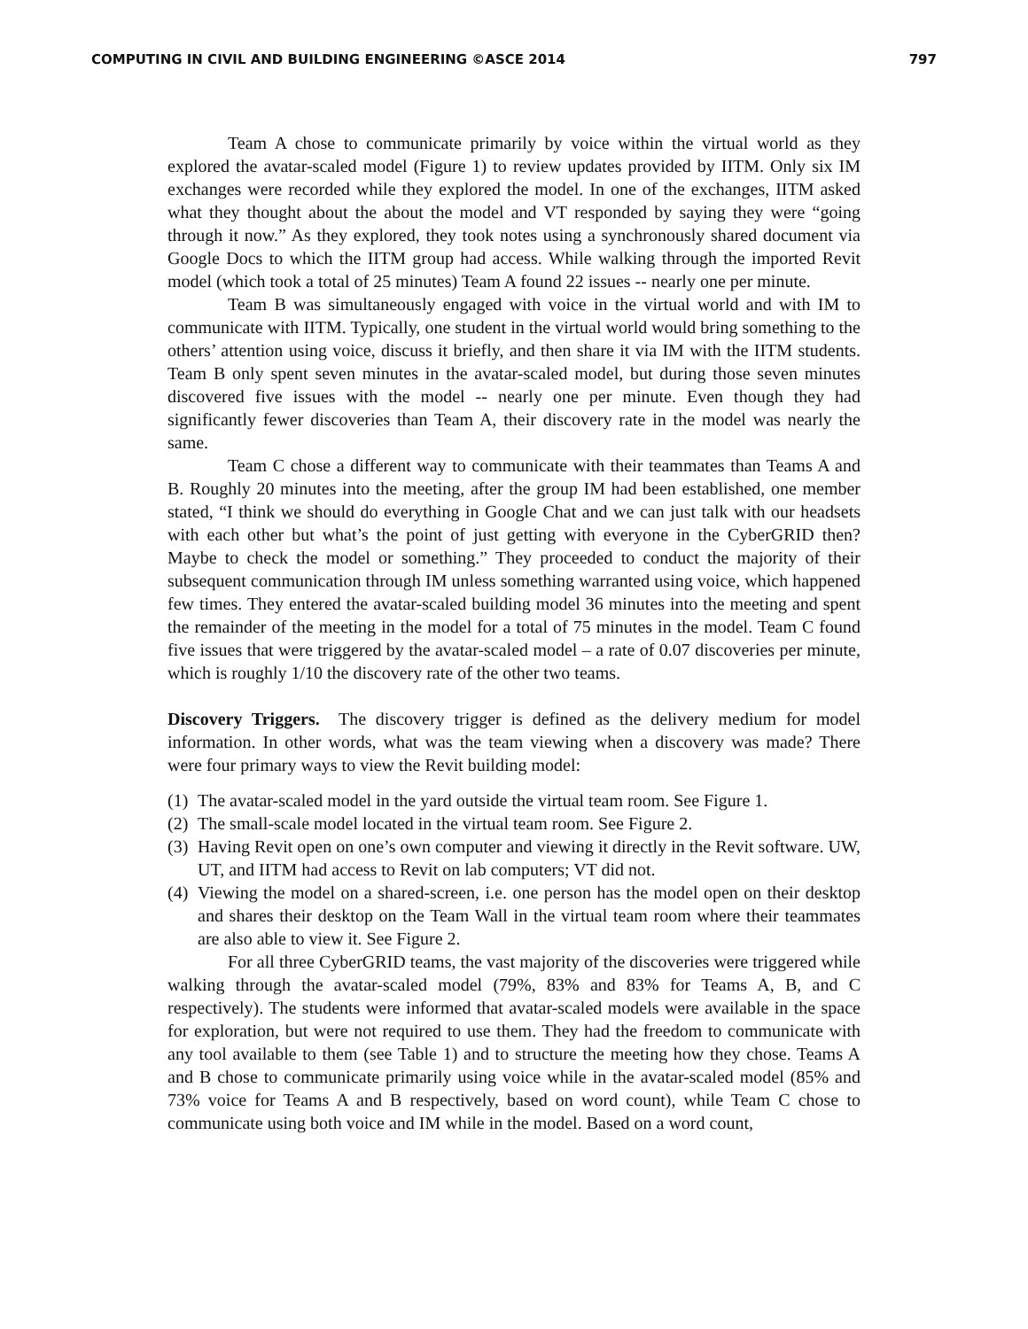COMPUTING IN CIVIL AND BUILDING ENGINEERING ©ASCE 2014 797
Team A chose to communicate primarily by voice within the virtual world as they explored the avatar-scaled model (Figure 1) to review updates provided by IITM. Only six IM exchanges were recorded while they explored the model. In one of the exchanges, IITM asked what they thought about the about the model and VT responded by saying they were “going through it now.” As they explored, they took notes using a synchronously shared document via Google Docs to which the IITM group had access. While walking through the imported Revit model (which took a total of 25 minutes) Team A found 22 issues -- nearly one per minute.
Team B was simultaneously engaged with voice in the virtual world and with IM to communicate with IITM. Typically, one student in the virtual world would bring something to the others’ attention using voice, discuss it briefly, and then share it via IM with the IITM students. Team B only spent seven minutes in the avatar-scaled model, but during those seven minutes discovered five issues with the model -- nearly one per minute. Even though they had significantly fewer discoveries than Team A, their discovery rate in the model was nearly the same.
Team C chose a different way to communicate with their teammates than Teams A and B. Roughly 20 minutes into the meeting, after the group IM had been established, one member stated, “I think we should do everything in Google Chat and we can just talk with our headsets with each other but what’s the point of just getting with everyone in the CyberGRID then? Maybe to check the model or something.” They proceeded to conduct the majority of their subsequent communication through IM unless something warranted using voice, which happened few times. They entered the avatar-scaled building model 36 minutes into the meeting and spent the remainder of the meeting in the model for a total of 75 minutes in the model. Team C found five issues that were triggered by the avatar-scaled model – a rate of 0.07 discoveries per minute, which is roughly 1/10 the discovery rate of the other two teams.
Discovery Triggers. The discovery trigger is defined as the delivery medium for model information. In other words, what was the team viewing when a discovery was made? There were four primary ways to view the Revit building model:
(1) The avatar-scaled model in the yard outside the virtual team room. See Figure 1.
(2) The small-scale model located in the virtual team room. See Figure 2.
(3) Having Revit open on one’s own computer and viewing it directly in the Revit software. UW, UT, and IITM had access to Revit on lab computers; VT did not.
(4) Viewing the model on a shared-screen, i.e. one person has the model open on their desktop and shares their desktop on the Team Wall in the virtual team room where their teammates are also able to view it. See Figure 2.
For all three CyberGRID teams, the vast majority of the discoveries were triggered while walking through the avatar-scaled model (79%, 83% and 83% for Teams A, B, and C respectively). The students were informed that avatar-scaled models were available in the space for exploration, but were not required to use them. They had the freedom to communicate with any tool available to them (see Table 1) and to structure the meeting how they chose. Teams A and B chose to communicate primarily using voice while in the avatar-scaled model (85% and 73% voice for Teams A and B respectively, based on word count), while Team C chose to communicate using both voice and IM while in the model. Based on a word count,